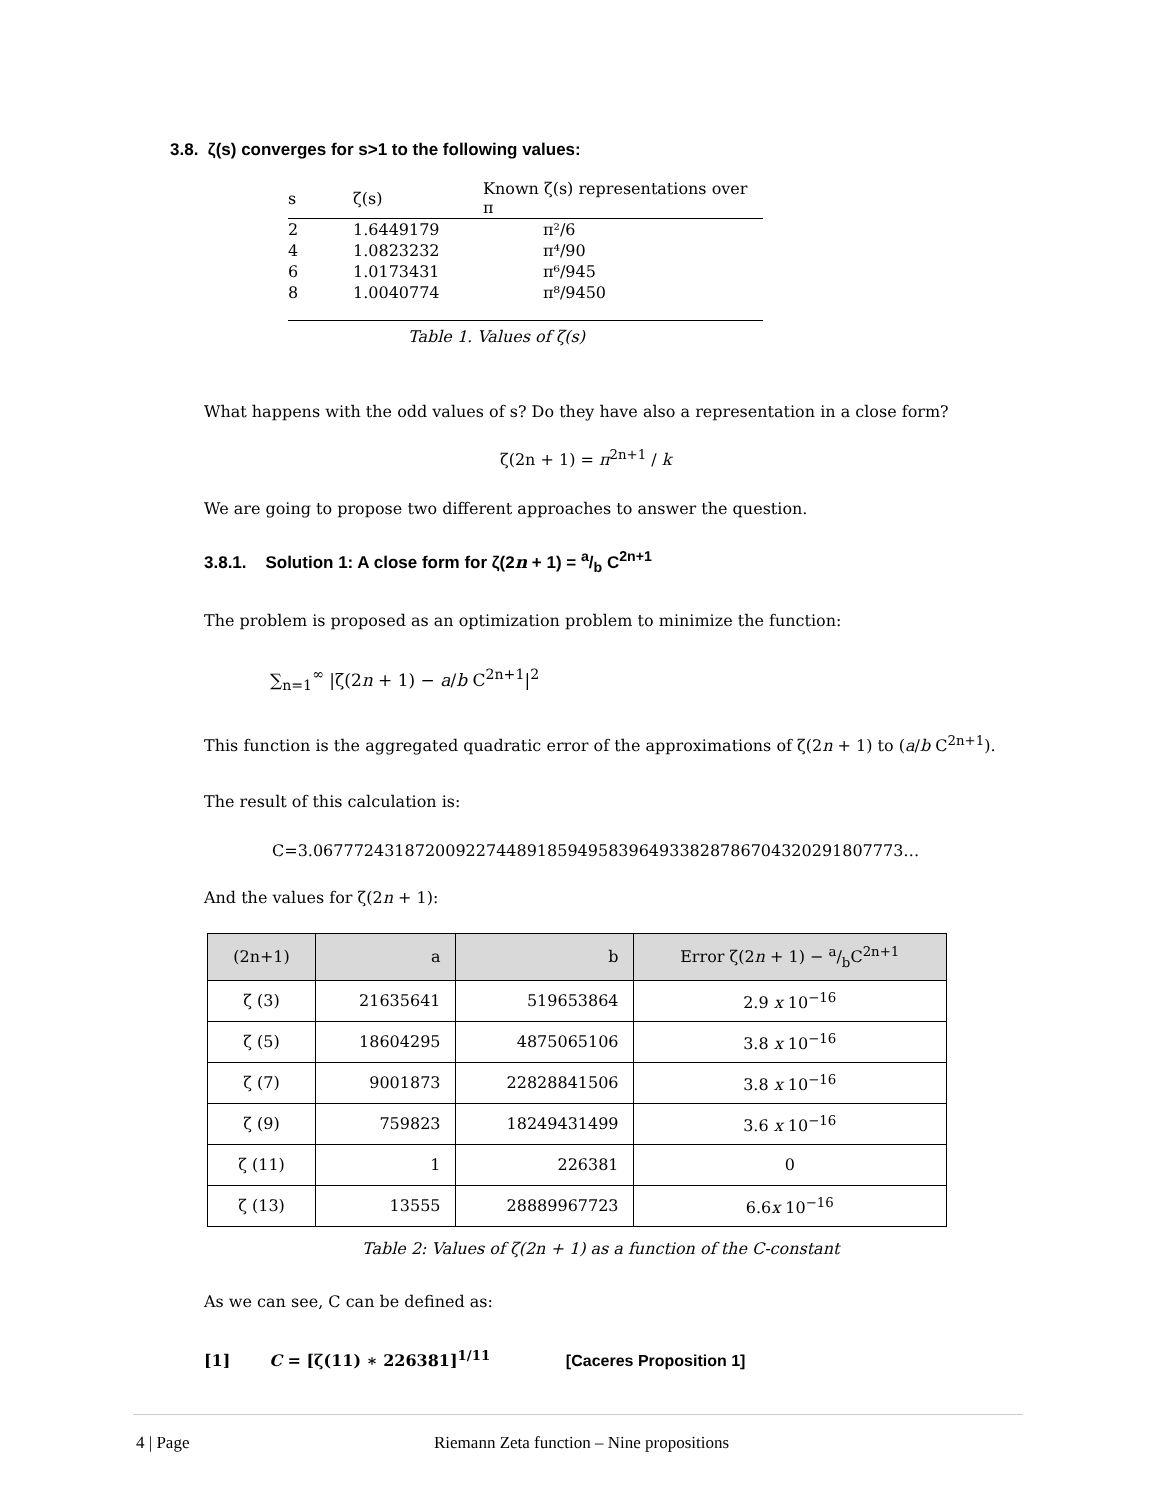3.8. ζ(s) converges for s>1 to the following values:
| s | ζ(s) | Known ζ(s) representations over π |
| --- | --- | --- |
| 2 | 1.6449179 | π²/6 |
| 4 | 1.0823232 | π⁴/90 |
| 6 | 1.0173431 | π⁶/945 |
| 8 | 1.0040774 | π⁸/9450 |
Table 1. Values of ζ(s)
What happens with the odd values of s? Do they have also a representation in a close form?
ζ(2n + 1) = π<sup>2n+1</sup> / k
We are going to propose two different approaches to answer the question.
3.8.1. Solution 1: A close form for ζ(2n + 1) = a/b C<sup>2n+1</sup>
The problem is proposed as an optimization problem to minimize the function:
∑<sub>n=1</sub><sup>∞</sup> |ζ(2n + 1) − a/b C<sup>2n+1</sup>|<sup>2</sup>
This function is the aggregated quadratic error of the approximations of ζ(2n + 1) to (a/b C<sup>2n+1</sup>).
The result of this calculation is:
C=3.0677724318720092274489185949583964933828786704320291807773…
And the values for ζ(2n + 1):
| (2n+1) | a | b | Error ζ(2 n + 1) − a/bC<sup>2n+1</sup> |
| --- | --- | --- | --- |
| ζ (3) | 21635641 | 519653864 | 2.9 x 10<sup>−16</sup> |
| ζ (5) | 18604295 | 4875065106 | 3.8 x 10<sup>−16</sup> |
| ζ (7) | 9001873 | 22828841506 | 3.8 x 10<sup>−16</sup> |
| ζ (9) | 759823 | 18249431499 | 3.6 x 10<sup>−16</sup> |
| ζ (11) | 1 | 226381 | 0 |
| ζ (13) | 13555 | 28889967723 | 6.6 x 10<sup>−16</sup> |
Table 2: Values of ζ(2n + 1) as a function of the C-constant
As we can see, C can be defined as:
[1] C = [ζ(11) ∗ 226381]<sup>1/11</sup> [Caceres Proposition 1]
4 | Page Riemann Zeta function – Nine propositions